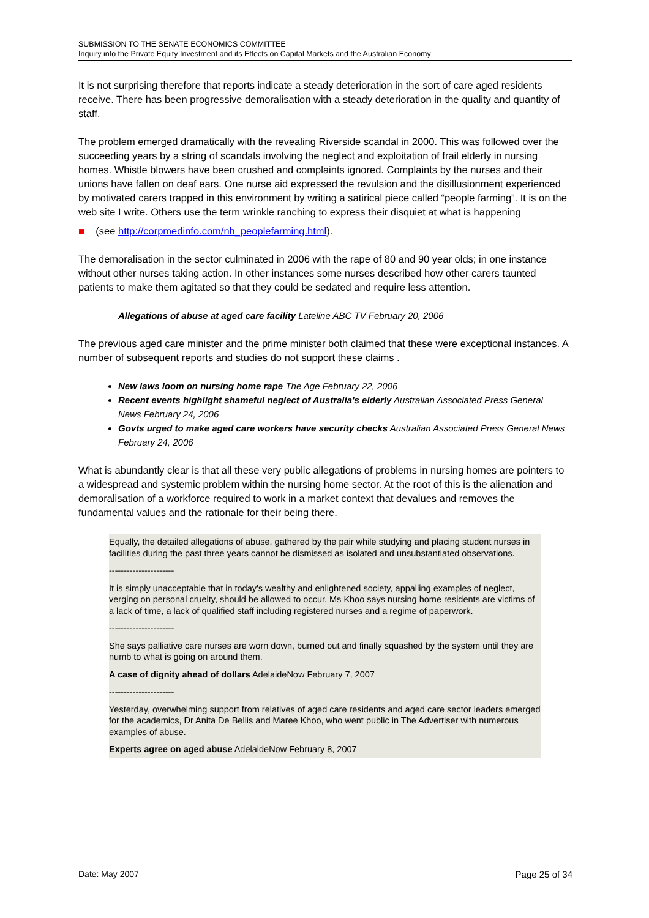SUBMISSION TO THE SENATE ECONOMICS COMMITTEE
Inquiry into the Private Equity Investment and its Effects on Capital Markets and the Australian Economy
It is not surprising therefore that reports indicate a steady deterioration in the sort of care aged residents receive. There has been progressive demoralisation with a steady deterioration in the quality and quantity of staff.
The problem emerged dramatically with the revealing Riverside scandal in 2000. This was followed over the succeeding years by a string of scandals involving the neglect and exploitation of frail elderly in nursing homes. Whistle blowers have been crushed and complaints ignored. Complaints by the nurses and their unions have fallen on deaf ears. One nurse aid expressed the revulsion and the disillusionment experienced by motivated carers trapped in this environment by writing a satirical piece called “people farming”. It is on the web site I write. Others use the term wrinkle ranching to express their disquiet at what is happening
■ (see http://corpmedinfo.com/nh_peoplefarming.html).
The demoralisation in the sector culminated in 2006 with the rape of 80 and 90 year olds; in one instance without other nurses taking action. In other instances some nurses described how other carers taunted patients to make them agitated so that they could be sedated and require less attention.
Allegations of abuse at aged care facility Lateline ABC TV February 20, 2006
The previous aged care minister and the prime minister both claimed that these were exceptional instances. A number of subsequent reports and studies do not support these claims .
New laws loom on nursing home rape The Age February 22, 2006
Recent events highlight shameful neglect of Australia's elderly Australian Associated Press General News February 24, 2006
Govts urged to make aged care workers have security checks Australian Associated Press General News February 24, 2006
What is abundantly clear is that all these very public allegations of problems in nursing homes are pointers to a widespread and systemic problem within the nursing home sector. At the root of this is the alienation and demoralisation of a workforce required to work in a market context that devalues and removes the fundamental values and the rationale for their being there.
Equally, the detailed allegations of abuse, gathered by the pair while studying and placing student nurses in facilities during the past three years cannot be dismissed as isolated and unsubstantiated observations.
----------------------
It is simply unacceptable that in today's wealthy and enlightened society, appalling examples of neglect, verging on personal cruelty, should be allowed to occur. Ms Khoo says nursing home residents are victims of a lack of time, a lack of qualified staff including registered nurses and a regime of paperwork.
----------------------
She says palliative care nurses are worn down, burned out and finally squashed by the system until they are numb to what is going on around them.
A case of dignity ahead of dollars AdelaideNow February 7, 2007
----------------------
Yesterday, overwhelming support from relatives of aged care residents and aged care sector leaders emerged for the academics, Dr Anita De Bellis and Maree Khoo, who went public in The Advertiser with numerous examples of abuse.
Experts agree on aged abuse AdelaideNow February 8, 2007
Date: May 2007 Page 25 of 34